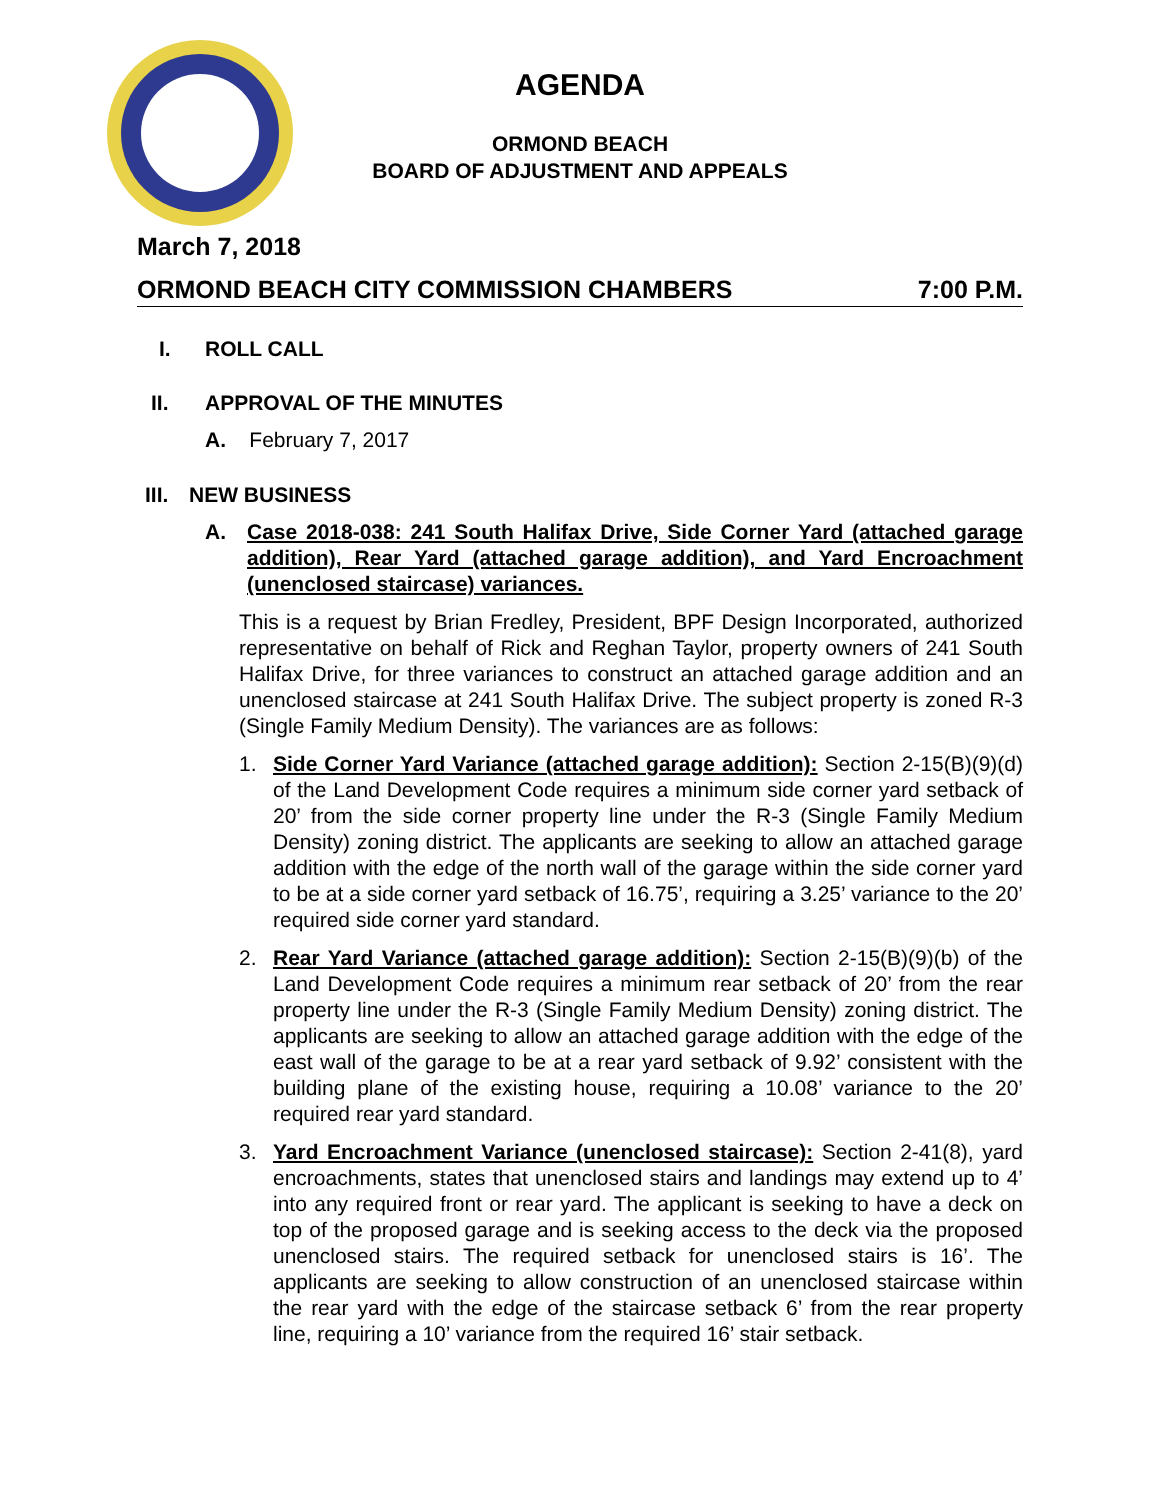AGENDA
ORMOND BEACH
BOARD OF ADJUSTMENT AND APPEALS
March 7, 2018
ORMOND BEACH CITY COMMISSION CHAMBERS 7:00 P.M.
I. ROLL CALL
II. APPROVAL OF THE MINUTES
A. February 7, 2017
III. NEW BUSINESS
A. Case 2018-038: 241 South Halifax Drive, Side Corner Yard (attached garage addition), Rear Yard (attached garage addition), and Yard Encroachment (unenclosed staircase) variances.
This is a request by Brian Fredley, President, BPF Design Incorporated, authorized representative on behalf of Rick and Reghan Taylor, property owners of 241 South Halifax Drive, for three variances to construct an attached garage addition and an unenclosed staircase at 241 South Halifax Drive. The subject property is zoned R-3 (Single Family Medium Density). The variances are as follows:
1. Side Corner Yard Variance (attached garage addition): Section 2-15(B)(9)(d) of the Land Development Code requires a minimum side corner yard setback of 20’ from the side corner property line under the R-3 (Single Family Medium Density) zoning district. The applicants are seeking to allow an attached garage addition with the edge of the north wall of the garage within the side corner yard to be at a side corner yard setback of 16.75’, requiring a 3.25’ variance to the 20’ required side corner yard standard.
2. Rear Yard Variance (attached garage addition): Section 2-15(B)(9)(b) of the Land Development Code requires a minimum rear setback of 20’ from the rear property line under the R-3 (Single Family Medium Density) zoning district. The applicants are seeking to allow an attached garage addition with the edge of the east wall of the garage to be at a rear yard setback of 9.92’ consistent with the building plane of the existing house, requiring a 10.08’ variance to the 20’ required rear yard standard.
3. Yard Encroachment Variance (unenclosed staircase): Section 2-41(8), yard encroachments, states that unenclosed stairs and landings may extend up to 4’ into any required front or rear yard. The applicant is seeking to have a deck on top of the proposed garage and is seeking access to the deck via the proposed unenclosed stairs. The required setback for unenclosed stairs is 16’. The applicants are seeking to allow construction of an unenclosed staircase within the rear yard with the edge of the staircase setback 6’ from the rear property line, requiring a 10’ variance from the required 16’ stair setback.